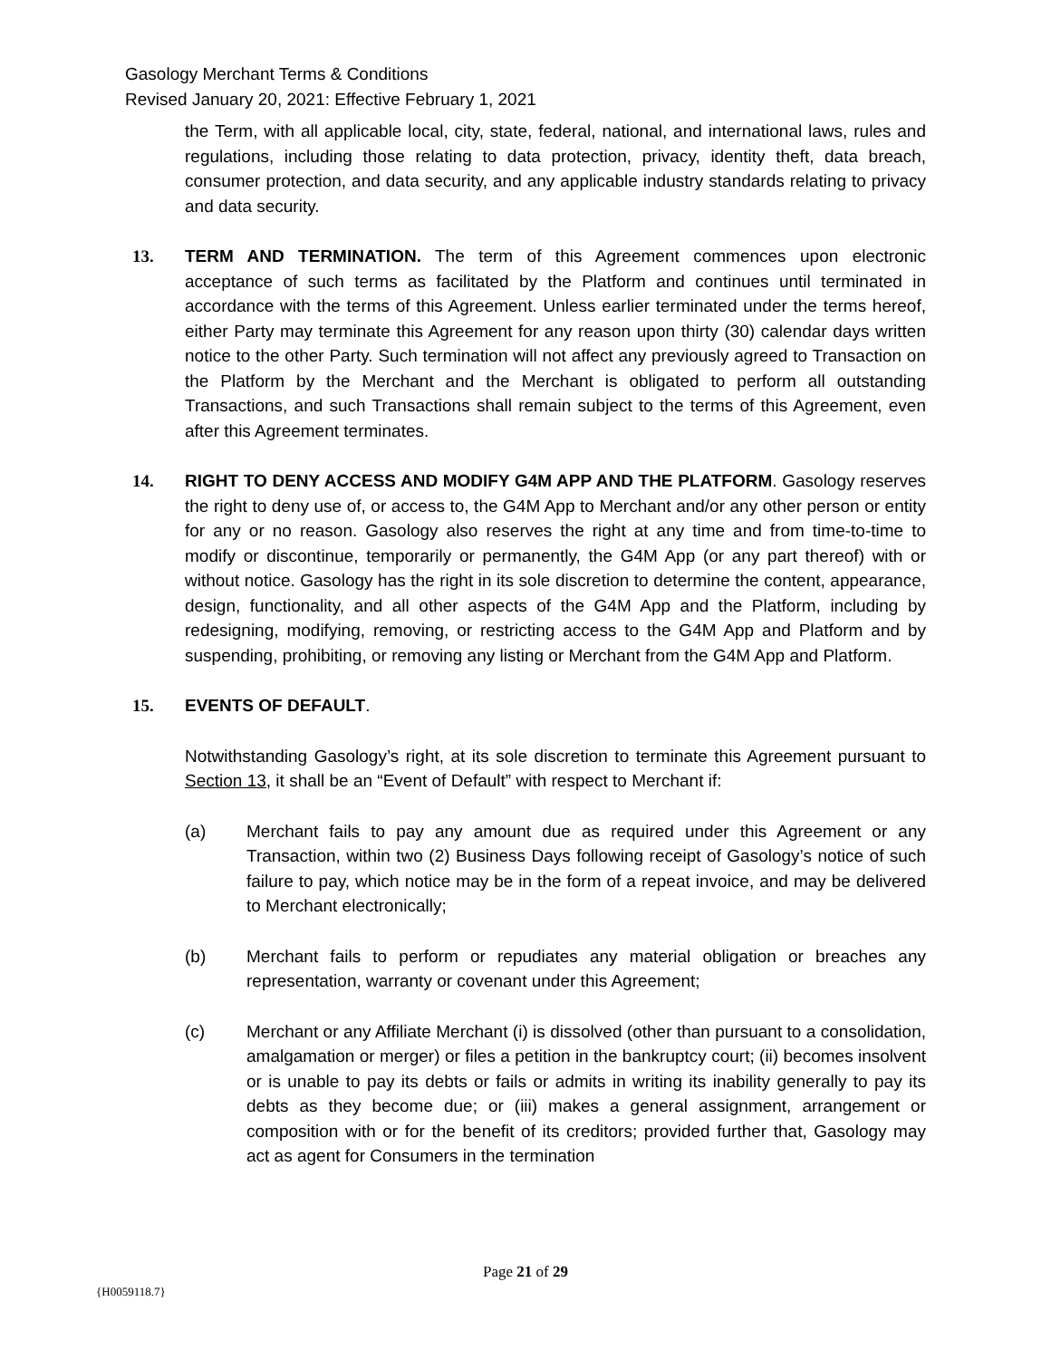Gasology Merchant Terms & Conditions
Revised January 20, 2021: Effective February 1, 2021
the Term, with all applicable local, city, state, federal, national, and international laws, rules and regulations, including those relating to data protection, privacy, identity theft, data breach, consumer protection, and data security, and any applicable industry standards relating to privacy and data security.
13. TERM AND TERMINATION. The term of this Agreement commences upon electronic acceptance of such terms as facilitated by the Platform and continues until terminated in accordance with the terms of this Agreement. Unless earlier terminated under the terms hereof, either Party may terminate this Agreement for any reason upon thirty (30) calendar days written notice to the other Party. Such termination will not affect any previously agreed to Transaction on the Platform by the Merchant and the Merchant is obligated to perform all outstanding Transactions, and such Transactions shall remain subject to the terms of this Agreement, even after this Agreement terminates.
14. RIGHT TO DENY ACCESS AND MODIFY G4M APP AND THE PLATFORM. Gasology reserves the right to deny use of, or access to, the G4M App to Merchant and/or any other person or entity for any or no reason. Gasology also reserves the right at any time and from time-to-time to modify or discontinue, temporarily or permanently, the G4M App (or any part thereof) with or without notice. Gasology has the right in its sole discretion to determine the content, appearance, design, functionality, and all other aspects of the G4M App and the Platform, including by redesigning, modifying, removing, or restricting access to the G4M App and Platform and by suspending, prohibiting, or removing any listing or Merchant from the G4M App and Platform.
15. EVENTS OF DEFAULT.
Notwithstanding Gasology’s right, at its sole discretion to terminate this Agreement pursuant to Section 13, it shall be an “Event of Default” with respect to Merchant if:
(a) Merchant fails to pay any amount due as required under this Agreement or any Transaction, within two (2) Business Days following receipt of Gasology’s notice of such failure to pay, which notice may be in the form of a repeat invoice, and may be delivered to Merchant electronically;
(b) Merchant fails to perform or repudiates any material obligation or breaches any representation, warranty or covenant under this Agreement;
(c) Merchant or any Affiliate Merchant (i) is dissolved (other than pursuant to a consolidation, amalgamation or merger) or files a petition in the bankruptcy court; (ii) becomes insolvent or is unable to pay its debts or fails or admits in writing its inability generally to pay its debts as they become due; or (iii) makes a general assignment, arrangement or composition with or for the benefit of its creditors; provided further that, Gasology may act as agent for Consumers in the termination
Page 21 of 29
{H0059118.7}